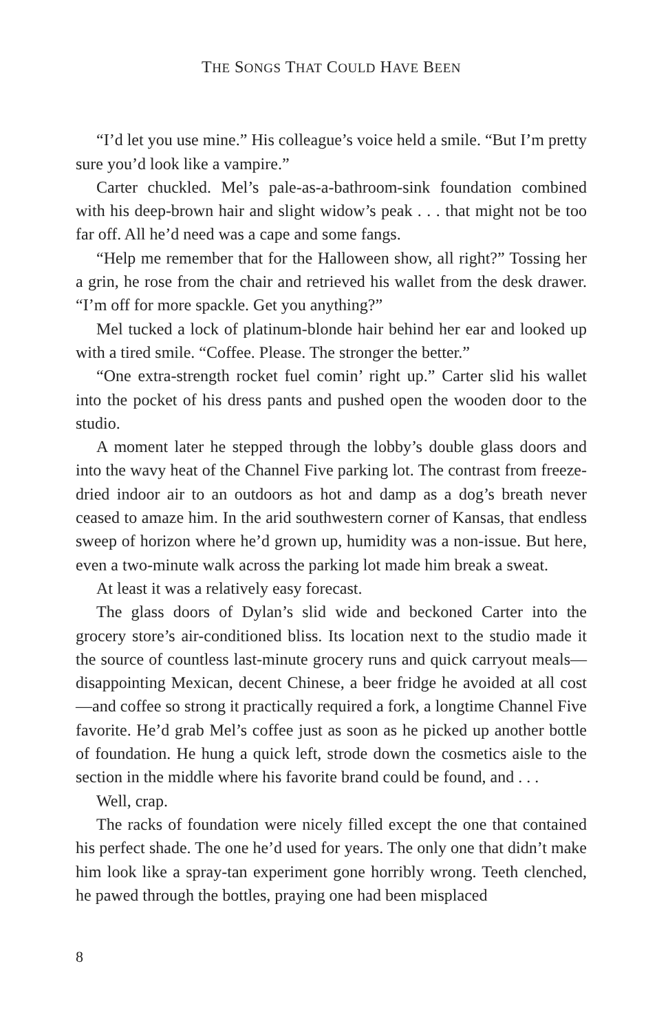THE SONGS THAT COULD HAVE BEEN
“I’d let you use mine.” His colleague’s voice held a smile. “But I’m pretty sure you’d look like a vampire.”
Carter chuckled. Mel’s pale-as-a-bathroom-sink foundation combined with his deep-brown hair and slight widow’s peak . . . that might not be too far off. All he’d need was a cape and some fangs.
“Help me remember that for the Halloween show, all right?” Tossing her a grin, he rose from the chair and retrieved his wallet from the desk drawer. “I’m off for more spackle. Get you anything?”
Mel tucked a lock of platinum-blonde hair behind her ear and looked up with a tired smile. “Coffee. Please. The stronger the better.”
“One extra-strength rocket fuel comin’ right up.” Carter slid his wallet into the pocket of his dress pants and pushed open the wooden door to the studio.
A moment later he stepped through the lobby’s double glass doors and into the wavy heat of the Channel Five parking lot. The contrast from freeze-dried indoor air to an outdoors as hot and damp as a dog’s breath never ceased to amaze him. In the arid southwestern corner of Kansas, that endless sweep of horizon where he’d grown up, humidity was a non-issue. But here, even a two-minute walk across the parking lot made him break a sweat.
At least it was a relatively easy forecast.
The glass doors of Dylan’s slid wide and beckoned Carter into the grocery store’s air-conditioned bliss. Its location next to the studio made it the source of countless last-minute grocery runs and quick carryout meals—disappointing Mexican, decent Chinese, a beer fridge he avoided at all cost—and coffee so strong it practically required a fork, a longtime Channel Five favorite. He’d grab Mel’s coffee just as soon as he picked up another bottle of foundation. He hung a quick left, strode down the cosmetics aisle to the section in the middle where his favorite brand could be found, and . . .
Well, crap.
The racks of foundation were nicely filled except the one that contained his perfect shade. The one he’d used for years. The only one that didn’t make him look like a spray-tan experiment gone horribly wrong. Teeth clenched, he pawed through the bottles, praying one had been misplaced
8